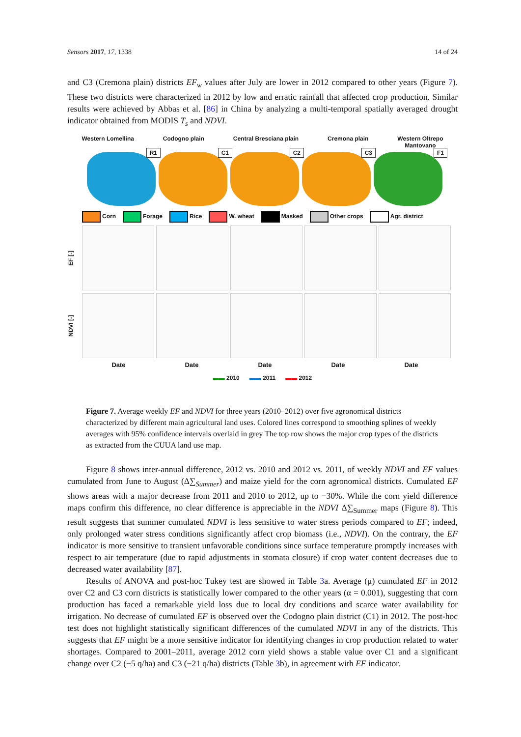Sensors 2017, 17, 1338 14 of 24
and C3 (Cremona plain) districts EF<sub>w</sub> values after July are lower in 2012 compared to other years (Figure 7). These two districts were characterized in 2012 by low and erratic rainfall that affected crop production. Similar results were achieved by Abbas et al. [86] in China by analyzing a multi-temporal spatially averaged drought indicator obtained from MODIS T<sub>s</sub> and NDVI.
Western Lomellina Codogno plain Central Bresciana plain Cremona plain Western Oltrepo
Mantovano
R1
C1
C2
C3
F1
Corn Forage Rice W. wheat Masked Other crops Agr. district
EF [-]
NDVI [-]
Date Date Date Date Date
▬▬ 2010 ▬▬ 2011 ▬▬ 2012
Figure 7. Average weekly EF and NDVI for three years (2010–2012) over five agronomical districts characterized by different main agricultural land uses. Colored lines correspond to smoothing splines of weekly averages with 95% confidence intervals overlaid in grey The top row shows the major crop types of the districts as extracted from the CUUA land use map.
Figure 8 shows inter-annual difference, 2012 vs. 2010 and 2012 vs. 2011, of weekly NDVI and EF values cumulated from June to August (Δ∑<sub>Summer</sub>) and maize yield for the corn agronomical districts. Cumulated EF shows areas with a major decrease from 2011 and 2010 to 2012, up to −30%. While the corn yield difference maps confirm this difference, no clear difference is appreciable in the NDVI Δ∑<sub>Summer</sub> maps (Figure 8). This result suggests that summer cumulated NDVI is less sensitive to water stress periods compared to EF; indeed, only prolonged water stress conditions significantly affect crop biomass (i.e., NDVI). On the contrary, the EF indicator is more sensitive to transient unfavorable conditions since surface temperature promptly increases with respect to air temperature (due to rapid adjustments in stomata closure) if crop water content decreases due to decreased water availability [87].
Results of ANOVA and post-hoc Tukey test are showed in Table 3a. Average (μ) cumulated EF in 2012 over C2 and C3 corn districts is statistically lower compared to the other years (α = 0.001), suggesting that corn production has faced a remarkable yield loss due to local dry conditions and scarce water availability for irrigation. No decrease of cumulated EF is observed over the Codogno plain district (C1) in 2012. The post-hoc test does not highlight statistically significant differences of the cumulated NDVI in any of the districts. This suggests that EF might be a more sensitive indicator for identifying changes in crop production related to water shortages. Compared to 2001–2011, average 2012 corn yield shows a stable value over C1 and a significant change over C2 (−5 q/ha) and C3 (−21 q/ha) districts (Table 3b), in agreement with EF indicator.